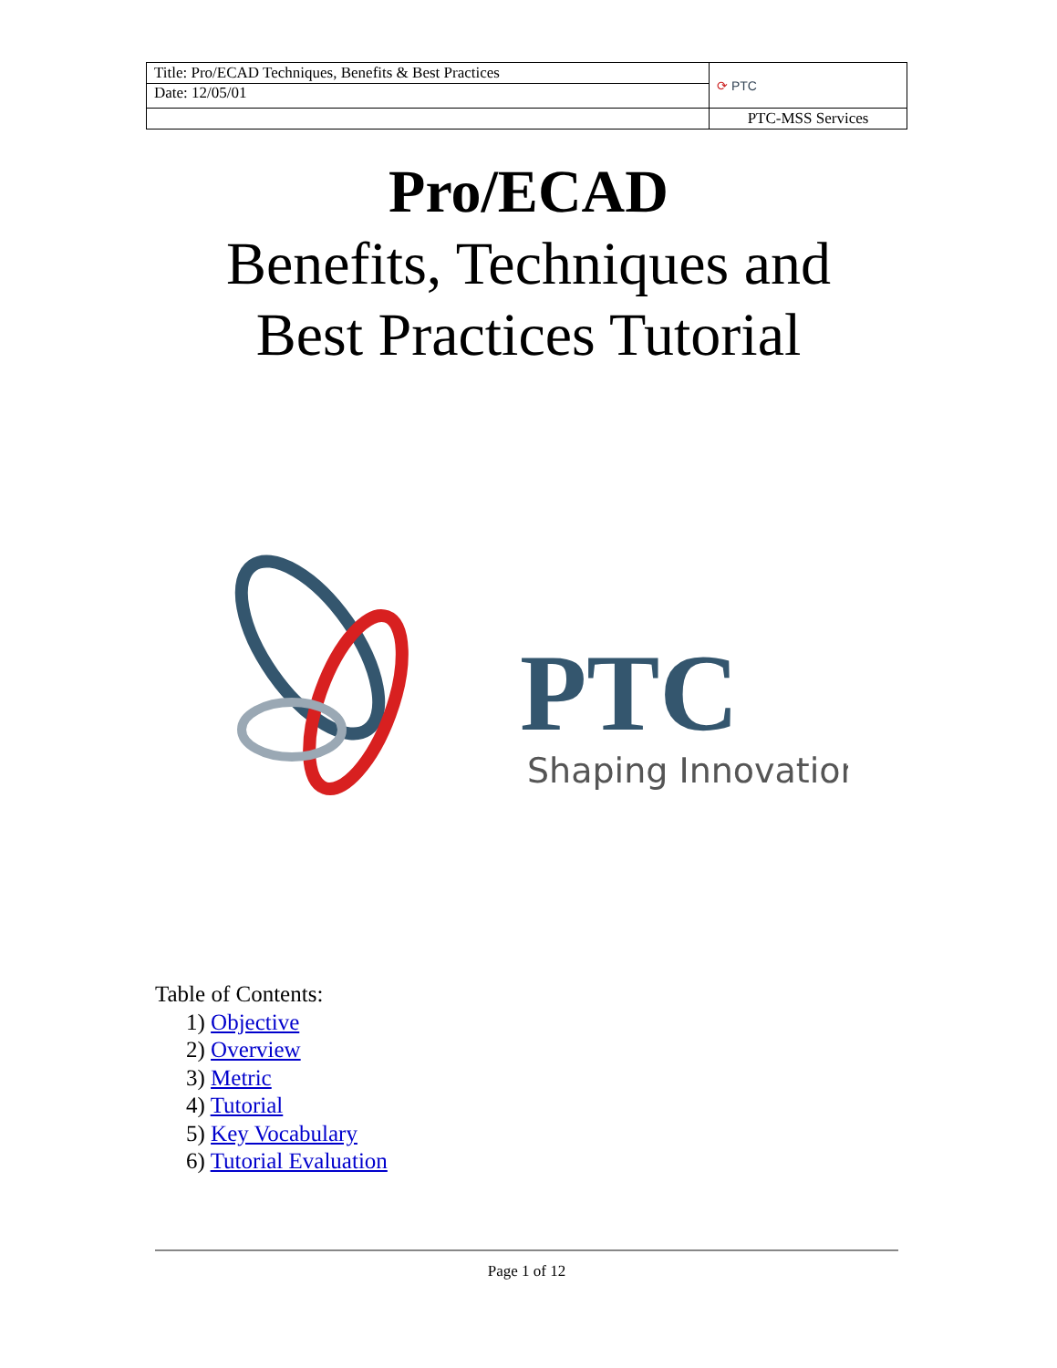| Title: Pro/ECAD Techniques, Benefits & Best Practices | ⟳ PTC |
| Date: 12/05/01 | |
| | PTC-MSS Services |
Pro/ECAD
Benefits, Techniques and
Best Practices Tutorial
PTC
Shaping Innovation
Table of Contents:
1) Objective
2) Overview
3) Metric
4) Tutorial
5) Key Vocabulary
6) Tutorial Evaluation
Page 1 of 12